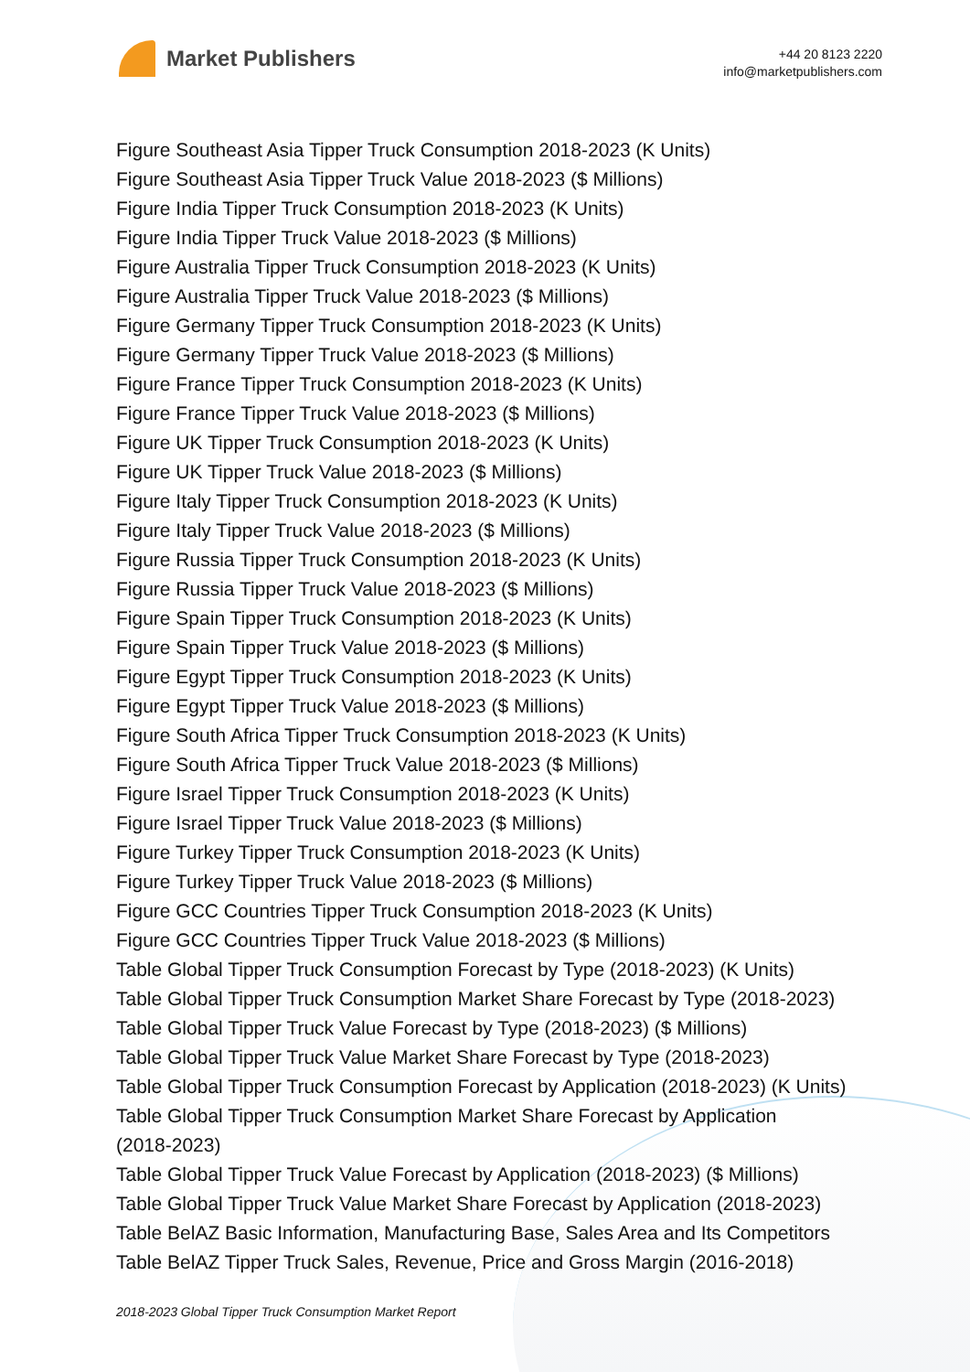Market Publishers
+44 20 8123 2220
info@marketpublishers.com
Figure Southeast Asia Tipper Truck Consumption 2018-2023 (K Units)
Figure Southeast Asia Tipper Truck Value 2018-2023 ($ Millions)
Figure India Tipper Truck Consumption 2018-2023 (K Units)
Figure India Tipper Truck Value 2018-2023 ($ Millions)
Figure Australia Tipper Truck Consumption 2018-2023 (K Units)
Figure Australia Tipper Truck Value 2018-2023 ($ Millions)
Figure Germany Tipper Truck Consumption 2018-2023 (K Units)
Figure Germany Tipper Truck Value 2018-2023 ($ Millions)
Figure France Tipper Truck Consumption 2018-2023 (K Units)
Figure France Tipper Truck Value 2018-2023 ($ Millions)
Figure UK Tipper Truck Consumption 2018-2023 (K Units)
Figure UK Tipper Truck Value 2018-2023 ($ Millions)
Figure Italy Tipper Truck Consumption 2018-2023 (K Units)
Figure Italy Tipper Truck Value 2018-2023 ($ Millions)
Figure Russia Tipper Truck Consumption 2018-2023 (K Units)
Figure Russia Tipper Truck Value 2018-2023 ($ Millions)
Figure Spain Tipper Truck Consumption 2018-2023 (K Units)
Figure Spain Tipper Truck Value 2018-2023 ($ Millions)
Figure Egypt Tipper Truck Consumption 2018-2023 (K Units)
Figure Egypt Tipper Truck Value 2018-2023 ($ Millions)
Figure South Africa Tipper Truck Consumption 2018-2023 (K Units)
Figure South Africa Tipper Truck Value 2018-2023 ($ Millions)
Figure Israel Tipper Truck Consumption 2018-2023 (K Units)
Figure Israel Tipper Truck Value 2018-2023 ($ Millions)
Figure Turkey Tipper Truck Consumption 2018-2023 (K Units)
Figure Turkey Tipper Truck Value 2018-2023 ($ Millions)
Figure GCC Countries Tipper Truck Consumption 2018-2023 (K Units)
Figure GCC Countries Tipper Truck Value 2018-2023 ($ Millions)
Table Global Tipper Truck Consumption Forecast by Type (2018-2023) (K Units)
Table Global Tipper Truck Consumption Market Share Forecast by Type (2018-2023)
Table Global Tipper Truck Value Forecast by Type (2018-2023) ($ Millions)
Table Global Tipper Truck Value Market Share Forecast by Type (2018-2023)
Table Global Tipper Truck Consumption Forecast by Application (2018-2023) (K Units)
Table Global Tipper Truck Consumption Market Share Forecast by Application
(2018-2023)
Table Global Tipper Truck Value Forecast by Application (2018-2023) ($ Millions)
Table Global Tipper Truck Value Market Share Forecast by Application (2018-2023)
Table BelAZ Basic Information, Manufacturing Base, Sales Area and Its Competitors
Table BelAZ Tipper Truck Sales, Revenue, Price and Gross Margin (2016-2018)
2018-2023 Global Tipper Truck Consumption Market Report